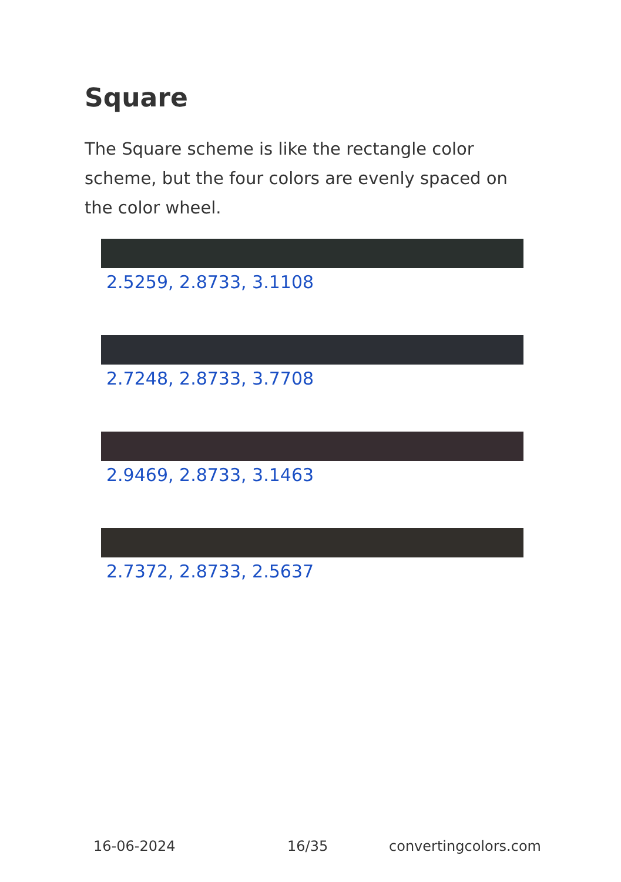Square
The Square scheme is like the rectangle color scheme, but the four colors are evenly spaced on the color wheel.
2.5259, 2.8733, 3.1108
2.7248, 2.8733, 3.7708
2.9469, 2.8733, 3.1463
2.7372, 2.8733, 2.5637
16-06-2024 16/35 convertingcolors.com